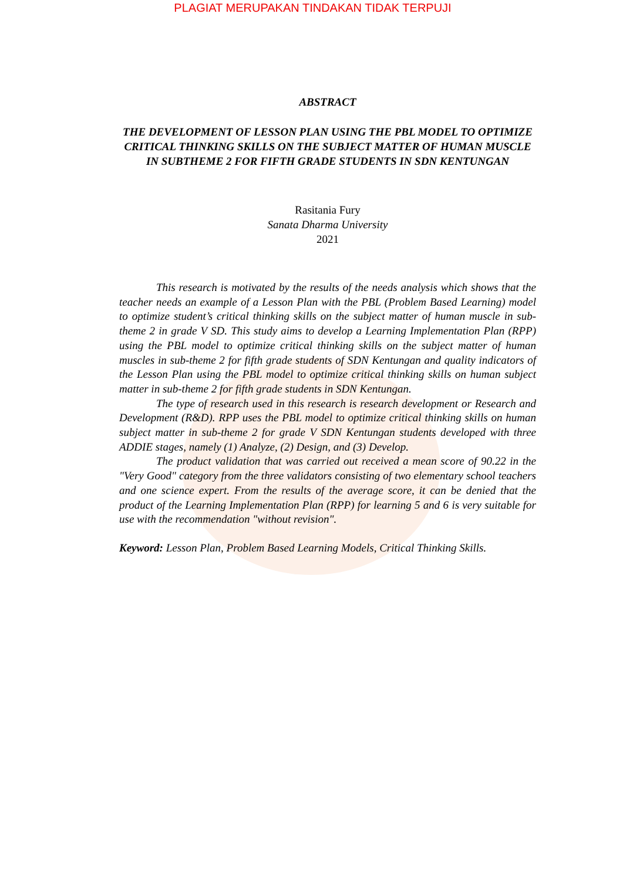PLAGIAT MERUPAKAN TINDAKAN TIDAK TERPUJI
ABSTRACT
THE DEVELOPMENT OF LESSON PLAN USING THE PBL MODEL TO OPTIMIZE CRITICAL THINKING SKILLS ON THE SUBJECT MATTER OF HUMAN MUSCLE IN SUBTHEME 2 FOR FIFTH GRADE STUDENTS IN SDN KENTUNGAN
Rasitania Fury
Sanata Dharma University
2021
This research is motivated by the results of the needs analysis which shows that the teacher needs an example of a Lesson Plan with the PBL (Problem Based Learning) model to optimize student’s critical thinking skills on the subject matter of human muscle in sub-theme 2 in grade V SD. This study aims to develop a Learning Implementation Plan (RPP) using the PBL model to optimize critical thinking skills on the subject matter of human muscles in sub-theme 2 for fifth grade students of SDN Kentungan and quality indicators of the Lesson Plan using the PBL model to optimize critical thinking skills on human subject matter in sub-theme 2 for fifth grade students in SDN Kentungan.
The type of research used in this research is research development or Research and Development (R&D). RPP uses the PBL model to optimize critical thinking skills on human subject matter in sub-theme 2 for grade V SDN Kentungan students developed with three ADDIE stages, namely (1) Analyze, (2) Design, and (3) Develop.
The product validation that was carried out received a mean score of 90.22 in the "Very Good" category from the three validators consisting of two elementary school teachers and one science expert. From the results of the average score, it can be denied that the product of the Learning Implementation Plan (RPP) for learning 5 and 6 is very suitable for use with the recommendation "without revision".
Keyword: Lesson Plan, Problem Based Learning Models, Critical Thinking Skills.